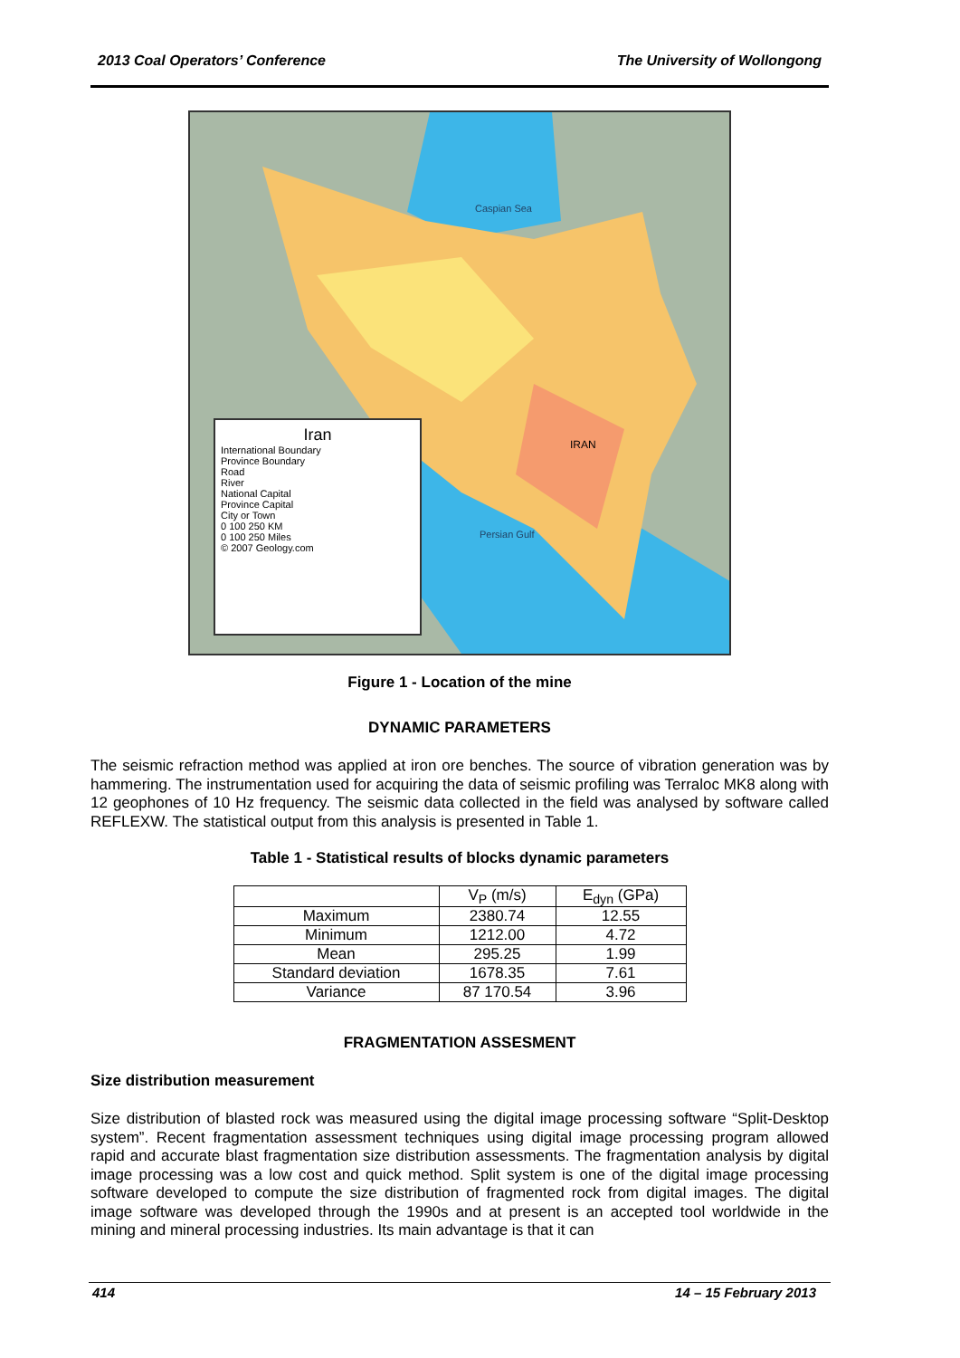2013 Coal Operators’ Conference The University of Wollongong
Iran
International Boundary
Province Boundary
Road
River
National Capital
Province Capital
City or Town
0 100 250 KM
0 100 250 Miles
© 2007 Geology.com
IRAN
Caspian Sea
Persian Gulf
Figure 1 - Location of the mine
DYNAMIC PARAMETERS
The seismic refraction method was applied at iron ore benches. The source of vibration generation was by hammering. The instrumentation used for acquiring the data of seismic profiling was Terraloc MK8 along with 12 geophones of 10 Hz frequency. The seismic data collected in the field was analysed by software called REFLEXW. The statistical output from this analysis is presented in Table 1.
Table 1 - Statistical results of blocks dynamic parameters
| | V<sub>P</sub> (m/s) | E<sub>dyn</sub> (GPa) |
| --- | --- | --- |
| Maximum | 2380.74 | 12.55 |
| Minimum | 1212.00 | 4.72 |
| Mean | 295.25 | 1.99 |
| Standard deviation | 1678.35 | 7.61 |
| Variance | 87 170.54 | 3.96 |
FRAGMENTATION ASSESMENT
Size distribution measurement
Size distribution of blasted rock was measured using the digital image processing software “Split-Desktop system”. Recent fragmentation assessment techniques using digital image processing program allowed rapid and accurate blast fragmentation size distribution assessments. The fragmentation analysis by digital image processing was a low cost and quick method. Split system is one of the digital image processing software developed to compute the size distribution of fragmented rock from digital images. The digital image software was developed through the 1990s and at present is an accepted tool worldwide in the mining and mineral processing industries. Its main advantage is that it can
414 14 – 15 February 2013